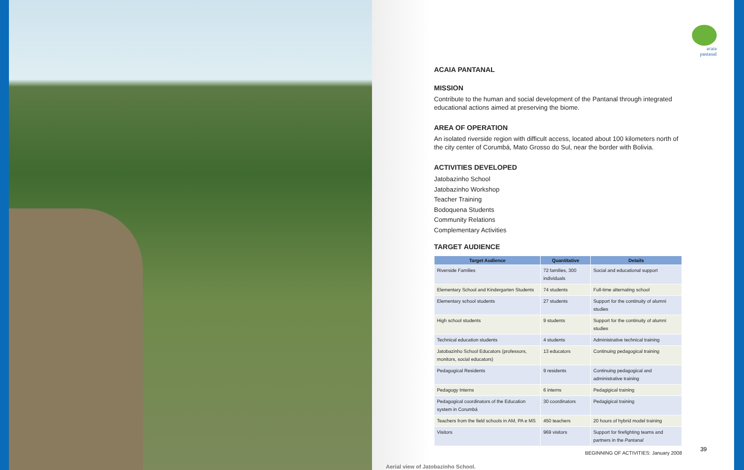acaia
pantanal
ACAIA PANTANAL
MISSION
Contribute to the human and social development of the Pantanal through integrated educational actions aimed at preserving the biome.
AREA OF OPERATION
An isolated riverside region with difficult access, located about 100 kilometers north of the city center of Corumbá, Mato Grosso do Sul, near the border with Bolivia.
ACTIVITIES DEVELOPED
Jatobazinho School
Jatobazinho Workshop
Teacher Training
Bodoquena Students
Community Relations
Complementary Activities
TARGET AUDIENCE
| Target Audience | Quantitative | Details |
| --- | --- | --- |
| Riverside Families | 72 families, 300 individuals | Social and educational support |
| Elementary School and Kindergarten Students | 74 students | Full-time alternating school |
| Elementary school students | 27 students | Support for the continuity of alumni studies |
| High school students | 9 students | Support for the continuity of alumni studies |
| Technical education students | 4 students | Administrative technical training |
| Jatobazinho School Educators (professors, monitors, social educators) | 13 educators | Continuing pedagogical training |
| Pedagogical Residents | 9 residents | Continuing pedagogical and administrative training |
| Pedagogy Interns | 6 interns | Pedagigical training |
| Pedagogical coordinators of the Education system in Corumbá | 30 coordinators | Pedagigical training |
| Teachers from the field schools in AM, PA e MS | 450 teachers | 20 hours of hybrid model training |
| Visitors | 969 visitors | Support for firefighting teams and partners in the Pantanal |
BEGINNING OF ACTIVITIES: January 2008
Aerial view of Jatobazinho School.
39